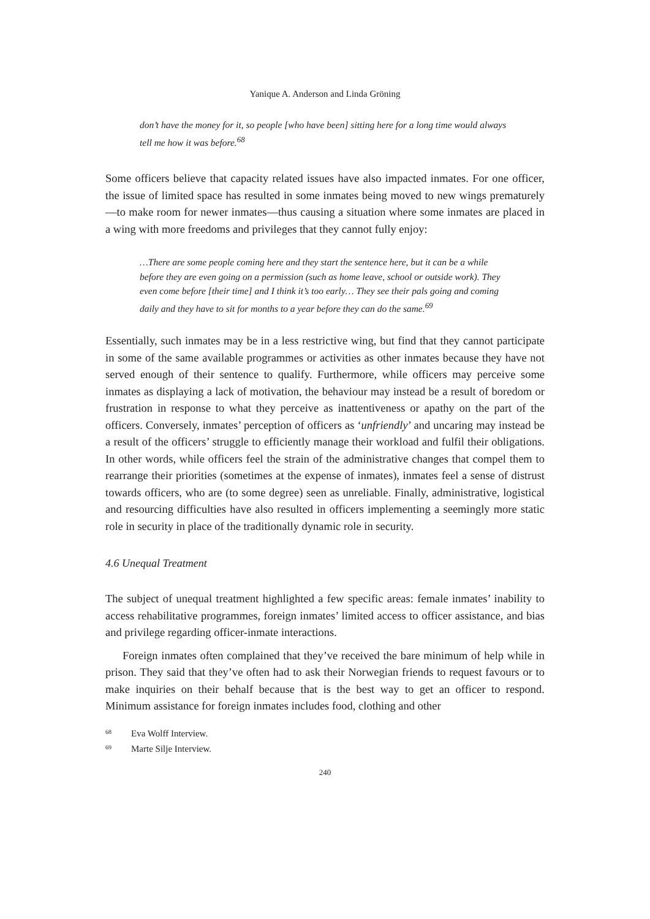Yanique A. Anderson and Linda Gröning
don’t have the money for it, so people [who have been] sitting here for a long time would always tell me how it was before.<sup>68</sup>
Some officers believe that capacity related issues have also impacted inmates. For one officer, the issue of limited space has resulted in some inmates being moved to new wings prematurely—to make room for newer inmates—thus causing a situation where some inmates are placed in a wing with more freedoms and privileges that they cannot fully enjoy:
…There are some people coming here and they start the sentence here, but it can be a while before they are even going on a permission (such as home leave, school or outside work). They even come before [their time] and I think it’s too early… They see their pals going and coming daily and they have to sit for months to a year before they can do the same.<sup>69</sup>
Essentially, such inmates may be in a less restrictive wing, but find that they cannot participate in some of the same available programmes or activities as other inmates because they have not served enough of their sentence to qualify. Furthermore, while officers may perceive some inmates as displaying a lack of motivation, the behaviour may instead be a result of boredom or frustration in response to what they perceive as inattentiveness or apathy on the part of the officers. Conversely, inmates’ perception of officers as ‘unfriendly’ and uncaring may instead be a result of the officers’ struggle to efficiently manage their workload and fulfil their obligations. In other words, while officers feel the strain of the administrative changes that compel them to rearrange their priorities (sometimes at the expense of inmates), inmates feel a sense of distrust towards officers, who are (to some degree) seen as unreliable. Finally, administrative, logistical and resourcing difficulties have also resulted in officers implementing a seemingly more static role in security in place of the traditionally dynamic role in security.
4.6 Unequal Treatment
The subject of unequal treatment highlighted a few specific areas: female inmates’ inability to access rehabilitative programmes, foreign inmates’ limited access to officer assistance, and bias and privilege regarding officer-inmate interactions.
Foreign inmates often complained that they’ve received the bare minimum of help while in prison. They said that they’ve often had to ask their Norwegian friends to request favours or to make inquiries on their behalf because that is the best way to get an officer to respond. Minimum assistance for foreign inmates includes food, clothing and other
68 Eva Wolff Interview.
69 Marte Silje Interview.
240